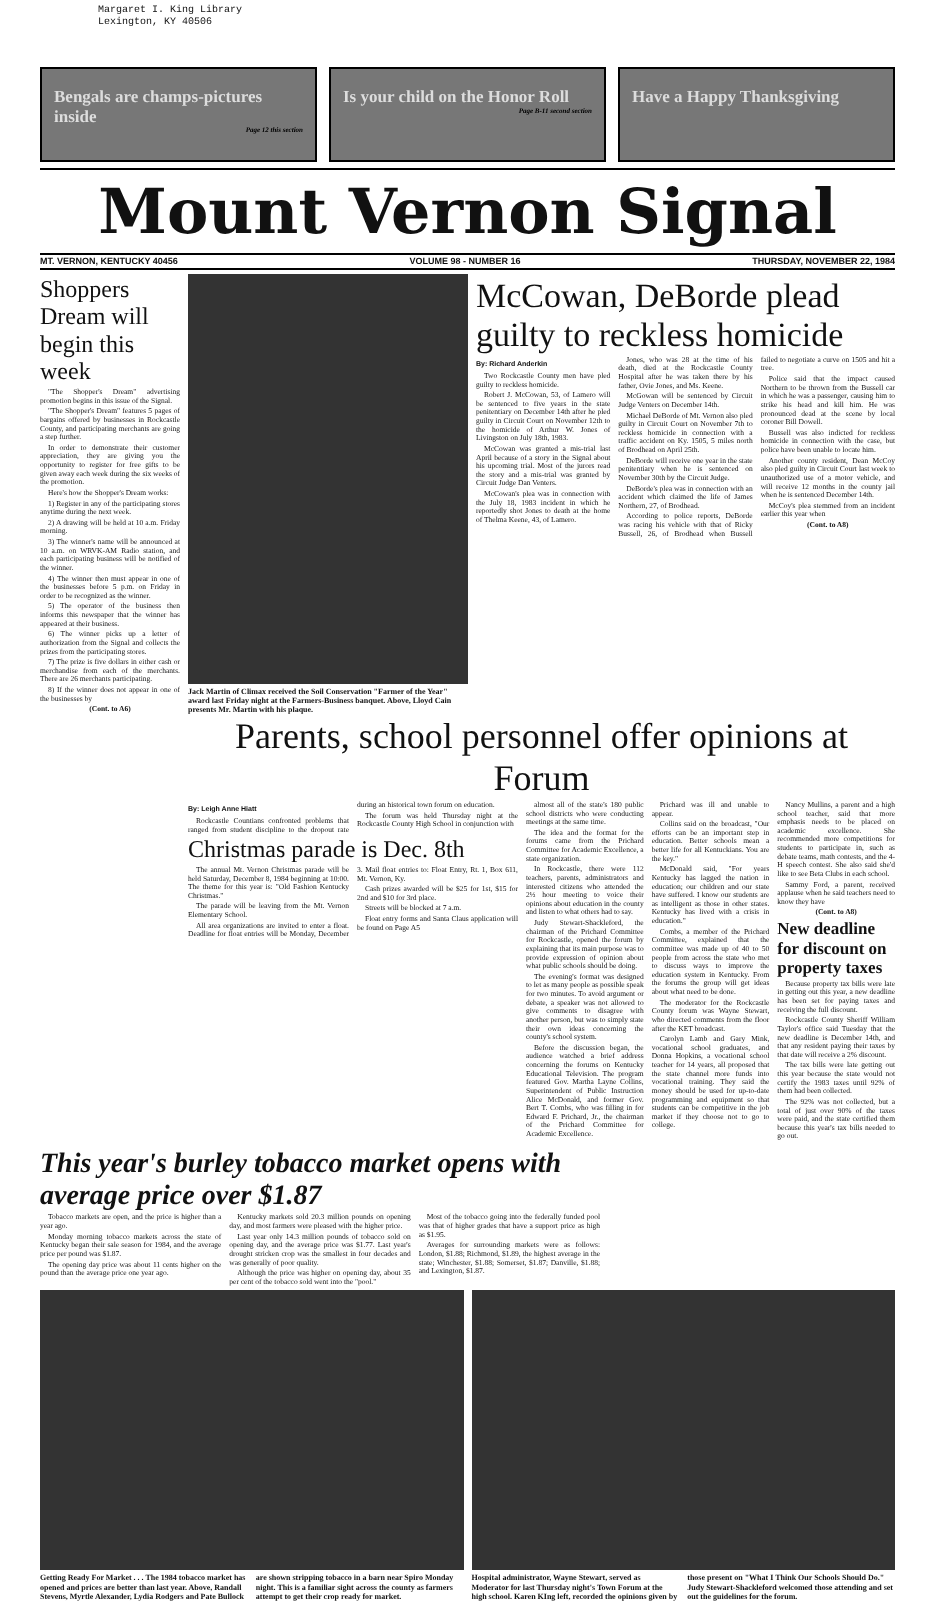Margaret I. King Library
Lexington, KY 40506
Bengals are champs-pictures inside
Page 12 this section
Is your child on the Honor Roll
Page B-11 second section
Have a Happy Thanksgiving
Mount Vernon Signal
MT. VERNON, KENTUCKY 40456 VOLUME 98 - NUMBER 16 THURSDAY, NOVEMBER 22, 1984
Shoppers Dream will begin this week
"The Shopper's Dream" advertising promotion begins in this issue of the Signal.
"The Shopper's Dream" features 5 pages of bargains offered by businesses in Rockcastle County, and participating merchants are going a step further.
In order to demonstrate their customer appreciation, they are giving you the opportunity to register for free gifts to be given away each week during the six weeks of the promotion.
Here's how the Shopper's Dream works:
1) Register in any of the participating stores anytime during the next week.
2) A drawing will be held at 10 a.m. Friday morning.
3) The winner's name will be announced at 10 a.m. on WRVK-AM Radio station, and each participating business will be notified of the winner.
4) The winner then must appear in one of the businesses before 5 p.m. on Friday in order to be recognized as the winner.
5) The operator of the business then informs this newspaper that the winner has appeared at their business.
6) The winner picks up a letter of authorization from the Signal and collects the prizes from the participating stores.
7) The prize is five dollars in either cash or merchandise from each of the merchants. There are 26 merchants participating.
8) If the winner does not appear in one of the businesses by
(Cont. to A6)
Jack Martin of Climax received the Soil Conservation "Farmer of the Year" award last Friday night at the Farmers-Business banquet. Above, Lloyd Cain presents Mr. Martin with his plaque.
McCowan, DeBorde plead guilty to reckless homicide
By: Richard Anderkin
Two Rockcastle County men have pled guilty to reckless homicide.
Robert J. McCowan, 53, of Lamero will be sentenced to five years in the state penitentiary on December 14th after he pled guilty in Circuit Court on November 12th to the homicide of Arthur W. Jones of Livingston on July 18th, 1983.
McCowan was granted a mis-trial last April because of a story in the Signal about his upcoming trial. Most of the jurors read the story and a mis-trial was granted by Circuit Judge Dan Venters.
McCowan's plea was in connection with the July 18, 1983 incident in which he reportedly shot Jones to death at the home of Thelma Keene, 43, of Lamero.
Jones, who was 28 at the time of his death, died at the Rockcastle County Hospital after he was taken there by his father, Ovie Jones, and Ms. Keene.
McGowan will be sentenced by Circuit Judge Venters on December 14th.
Michael DeBorde of Mt. Vernon also pled guilty in Circuit Court on November 7th to reckless homicide in connection with a traffic accident on Ky. 1505, 5 miles north of Brodhead on April 25th.
DeBorde will receive one year in the state penitentiary when he is sentenced on November 30th by the Circuit Judge.
DeBorde's plea was in connection with an accident which claimed the life of James Northern, 27, of Brodhead.
According to police reports, DeBorde was racing his vehicle with that of Ricky Bussell, 26, of Brodhead when Bussell failed to negotiate a curve on 1505 and hit a tree.
Police said that the impact caused Northern to be thrown from the Bussell car in which he was a passenger, causing him to strike his head and kill him. He was pronounced dead at the scene by local coroner Bill Dowell.
Bussell was also indicted for reckless homicide in connection with the case, but police have been unable to locate him.
Another county resident, Dean McCoy also pled guilty in Circuit Court last week to unauthorized use of a motor vehicle, and will receive 12 months in the county jail when he is sentenced December 14th.
McCoy's plea stemmed from an incident earlier this year when
(Cont. to A8)
Parents, school personnel offer opinions at Forum
By: Leigh Anne Hiatt
Rockcastle Countians confronted problems that ranged from student discipline to the dropout rate during an historical town forum on education.
The forum was held Thursday night at the Rockcastle County High School in conjunction with
Christmas parade is Dec. 8th
The annual Mt. Vernon Christmas parade will be held Saturday, December 8, 1984 beginning at 10:00. The theme for this year is: "Old Fashion Kentucky Christmas."
The parade will be leaving from the Mt. Vernon Elementary School.
All area organizations are invited to enter a float. Deadline for float entries will be Monday, December 3. Mail float entries to: Float Entry, Rt. 1, Box 611, Mt. Vernon, Ky.
Cash prizes awarded will be $25 for 1st, $15 for 2nd and $10 for 3rd place.
Streets will be blocked at 7 a.m.
Float entry forms and Santa Claus application will be found on Page A5
almost all of the state's 180 public school districts who were conducting meetings at the same time.
The idea and the format for the forums came from the Prichard Committee for Academic Excellence, a state organization.
In Rockcastle, there were 112 teachers, parents, administrators and interested citizens who attended the 2½ hour meeting to voice their opinions about education in the county and listen to what others had to say.
Judy Stewart-Shackleford, the chairman of the Prichard Committee for Rockcastle, opened the forum by explaining that its main purpose was to provide expression of opinion about what public schools should be doing.
The evening's format was designed to let as many people as possible speak for two minutes. To avoid argument or debate, a speaker was not allowed to give comments to disagree with another person, but was to simply state their own ideas concerning the county's school system.
Before the discussion began, the audience watched a brief address concerning the forums on Kentucky Educational Television. The program featured Gov. Martha Layne Collins, Superintendent of Public Instruction Alice McDonald, and former Gov. Bert T. Combs, who was filling in for Edward F. Prichard, Jr., the chairman of the Prichard Committee for Academic Excellence.
Prichard was ill and unable to appear.
Collins said on the broadcast, "Our efforts can be an important step in education. Better schools mean a better life for all Kentuckians. You are the key."
McDonald said, "For years Kentucky has lagged the nation in education; our children and our state have suffered. I know our students are as intelligent as those in other states. Kentucky has lived with a crisis in education."
Combs, a member of the Prichard Committee, explained that the committee was made up of 40 to 50 people from across the state who met to discuss ways to improve the education system in Kentucky. From the forums the group will get ideas about what need to be done.
The moderator for the Rockcastle County forum was Wayne Stewart, who directed comments from the floor after the KET broadcast.
Carolyn Lamb and Gary Mink, vocational school graduates, and Donna Hopkins, a vocational school teacher for 14 years, all proposed that the state channel more funds into vocational training. They said the money should be used for up-to-date programming and equipment so that students can be competitive in the job market if they choose not to go to college.
Nancy Mullins, a parent and a high school teacher, said that more emphasis needs to be placed on academic excellence. She recommended more competitions for students to participate in, such as debate teams, math contests, and the 4-H speech contest. She also said she'd like to see Beta Clubs in each school.
Sammy Ford, a parent, received applause when he said teachers need to know they have
(Cont. to A8)
New deadline for discount on property taxes
Because property tax bills were late in getting out this year, a new deadline has been set for paying taxes and receiving the full discount.
Rockcastle County Sheriff William Taylor's office said Tuesday that the new deadline is December 14th, and that any resident paying their taxes by that date will receive a 2% discount.
The tax bills were late getting out this year because the state would not certify the 1983 taxes until 92% of them had been collected.
The 92% was not collected, but a total of just over 90% of the taxes were paid, and the state certified them because this year's tax bills needed to go out.
This year's burley tobacco market opens with average price over $1.87
Tobacco markets are open, and the price is higher than a year ago.
Monday morning tobacco markets across the state of Kentucky began their sale season for 1984, and the average price per pound was $1.87.
The opening day price was about 11 cents higher on the pound than the average price one year ago.
Kentucky markets sold 20.3 million pounds on opening day, and most farmers were pleased with the higher price.
Last year only 14.3 million pounds of tobacco sold on opening day, and the average price was $1.77. Last year's drought stricken crop was the smallest in four decades and was generally of poor quality.
Although the price was higher on opening day, about 35 per cent of the tobacco sold went into the "pool."
Most of the tobacco going into the federally funded pool was that of higher grades that have a support price as high as $1.95.
Averages for surrounding markets were as follows: London, $1.88; Richmond, $1.89, the highest average in the state; Winchester, $1.88; Somerset, $1.87; Danville, $1.88; and Lexington, $1.87.
Getting Ready For Market . . . The 1984 tobacco market has opened and prices are better than last year. Above, Randall Stevens, Myrtle Alexander, Lydia Rodgers and Pate Bullock are shown stripping tobacco in a barn near Spiro Monday night. This is a familiar sight across the county as farmers attempt to get their crop ready for market.
Hospital administrator, Wayne Stewart, served as Moderator for last Thursday night's Town Forum at the high school. Karen KIng left, recorded the opinions given by those present on "What I Think Our Schools Should Do." Judy Stewart-Shackleford welcomed those attending and set out the guidelines for the forum.